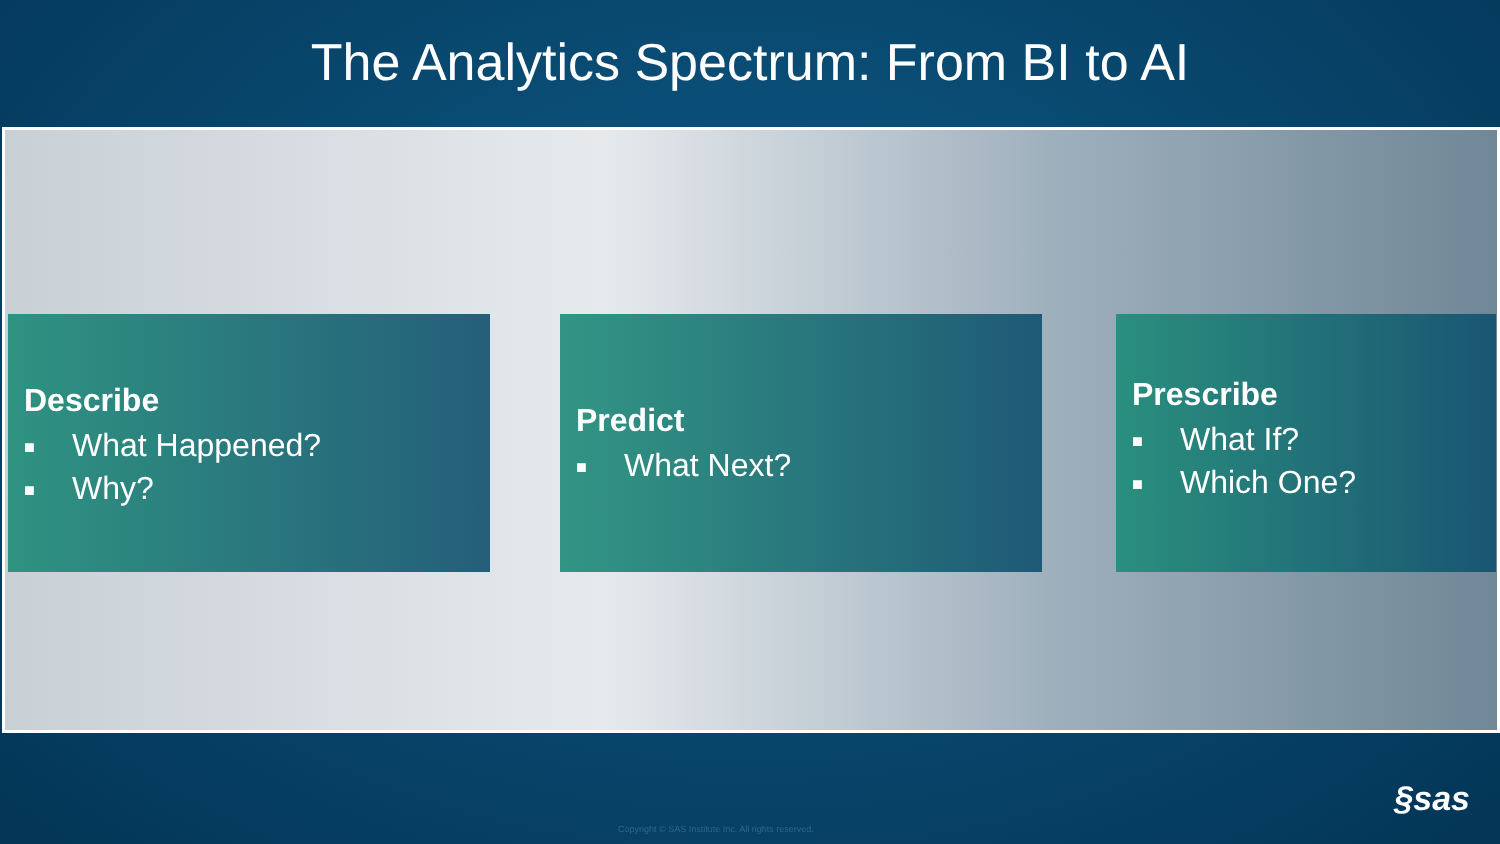The Analytics Spectrum: From BI to AI
Describe
■ What Happened?
■ Why?
Predict
■ What Next?
Prescribe
■ What If?
■ Which One?
Copyright © SAS Institute Inc. All rights reserved.
§sas